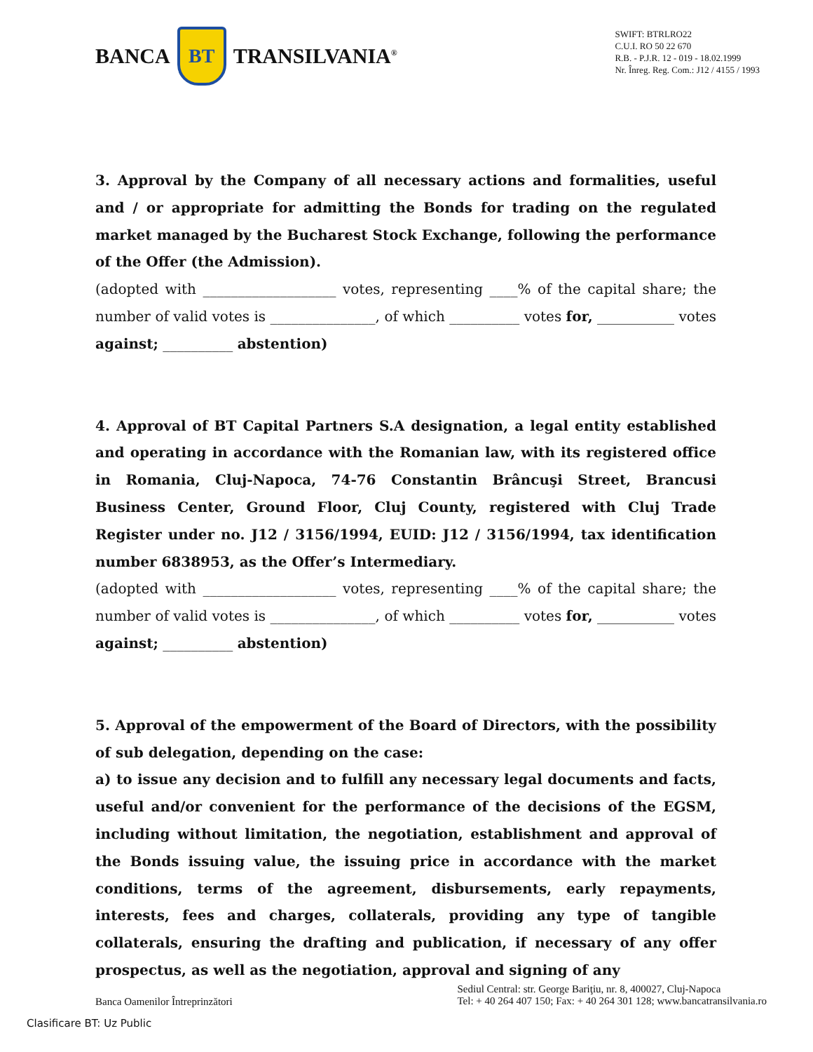BANCA BT TRANSILVANIA<sup>®</sup>
SWIFT: BTRLRO22
C.U.I. RO 50 22 670
R.B. - P.J.R. 12 - 019 - 18.02.1999
Nr. Înreg. Reg. Com.: J12 / 4155 / 1993
3. Approval by the Company of all necessary actions and formalities, useful and / or appropriate for admitting the Bonds for trading on the regulated market managed by the Bucharest Stock Exchange, following the performance of the Offer (the Admission).
(adopted with ___________________ votes, representing ____% of the capital share; the number of valid votes is _______________, of which __________ votes for, ___________ votes against; __________ abstention)
4. Approval of BT Capital Partners S.A designation, a legal entity established and operating in accordance with the Romanian law, with its registered office in Romania, Cluj-Napoca, 74-76 Constantin Brâncuşi Street, Brancusi Business Center, Ground Floor, Cluj County, registered with Cluj Trade Register under no. J12 / 3156/1994, EUID: J12 / 3156/1994, tax identification number 6838953, as the Offer’s Intermediary.
(adopted with ___________________ votes, representing ____% of the capital share; the number of valid votes is _______________, of which __________ votes for, ___________ votes against; __________ abstention)
5. Approval of the empowerment of the Board of Directors, with the possibility of sub delegation, depending on the case:
a) to issue any decision and to fulfill any necessary legal documents and facts, useful and/or convenient for the performance of the decisions of the EGSM, including without limitation, the negotiation, establishment and approval of the Bonds issuing value, the issuing price in accordance with the market conditions, terms of the agreement, disbursements, early repayments, interests, fees and charges, collaterals, providing any type of tangible collaterals, ensuring the drafting and publication, if necessary of any offer prospectus, as well as the negotiation, approval and signing of any
Banca Oamenilor Întreprinzători
Sediul Central: str. George Bariţiu, nr. 8, 400027, Cluj-Napoca
Tel: + 40 264 407 150; Fax: + 40 264 301 128; www.bancatransilvania.ro
Clasificare BT: Uz Public